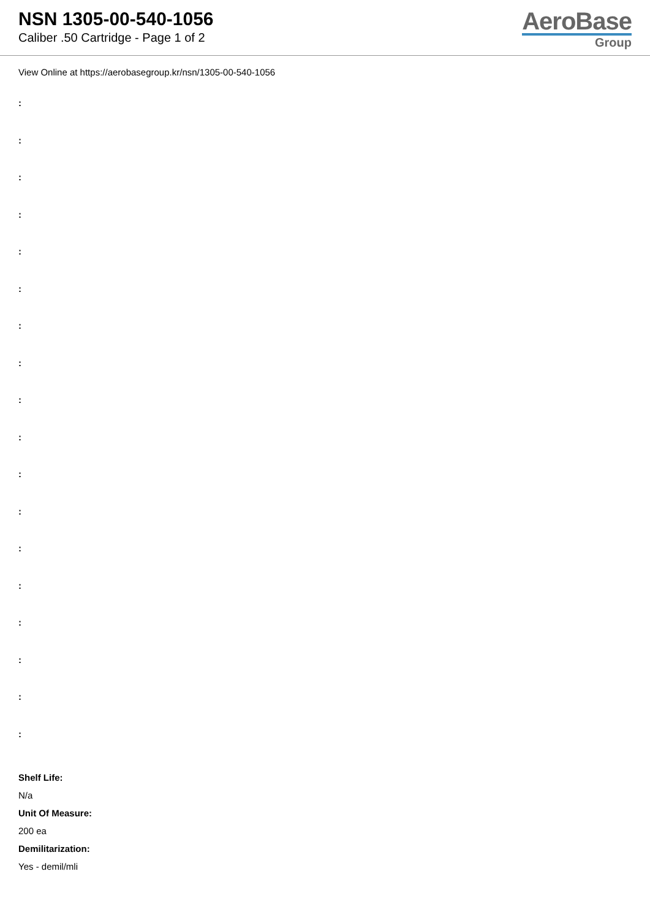NSN 1305-00-540-1056
Caliber .50 Cartridge - Page 1 of 2
AeroBase
Group
View Online at https://aerobasegroup.kr/nsn/1305-00-540-1056
:
:
:
:
:
:
:
:
:
:
:
:
:
:
:
:
:
:
Shelf Life:
N/a
Unit Of Measure:
200 ea
Demilitarization:
Yes - demil/mli